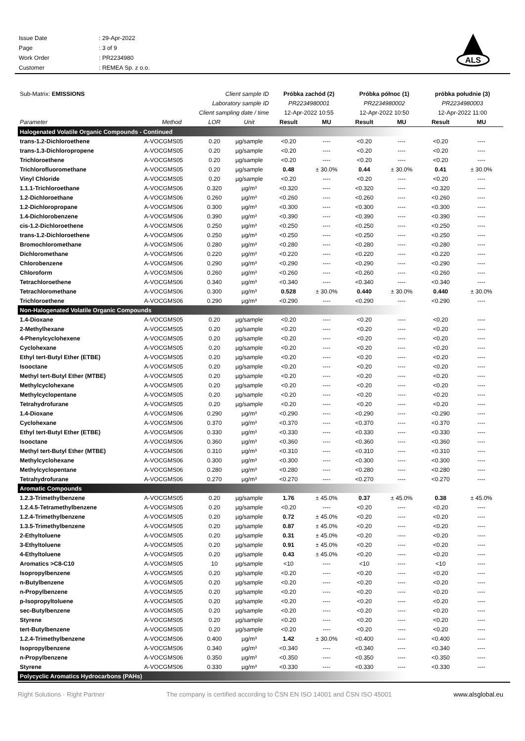| Issue Date | : 29-Apr-2022 |
| Page | : 3 of 9 |
| Work Order | : PR2234980 |
| Customer | : REMEA Sp. z o.o. |
ALS
| Sub-Matrix: EMISSIONS | | Client sample ID | | Próbka zachód (2) | | Próbka północ (1) | | próbka południe (3) | |
| Laboratory sample ID | | | | PR2234980001 | | PR2234980002 | | PR2234980003 | |
| Client sampling date / time | | | | 12-Apr-2022 10:55 | | 12-Apr-2022 10:50 | | 12-Apr-2022 11:00 | |
| Parameter | Method | LOR | Unit | Result | MU | Result | MU | Result | MU |
| Halogenated Volatile Organic Compounds - Continued | | | | | | | | | |
| trans-1.2-Dichloroethene | A-VOCGMS05 | 0.20 | µg/sample | <0.20 | ---- | <0.20 | ---- | <0.20 | ---- |
| trans-1.3-Dichloropropene | A-VOCGMS05 | 0.20 | µg/sample | <0.20 | ---- | <0.20 | ---- | <0.20 | ---- |
| Trichloroethene | A-VOCGMS05 | 0.20 | µg/sample | <0.20 | ---- | <0.20 | ---- | <0.20 | ---- |
| Trichlorofluoromethane | A-VOCGMS05 | 0.20 | µg/sample | 0.48 | ± 30.0% | 0.44 | ± 30.0% | 0.41 | ± 30.0% |
| Vinyl Chloride | A-VOCGMS05 | 0.20 | µg/sample | <0.20 | ---- | <0.20 | ---- | <0.20 | ---- |
| 1.1.1-Trichloroethane | A-VOCGMS06 | 0.320 | µg/m³ | <0.320 | ---- | <0.320 | ---- | <0.320 | ---- |
| 1.2-Dichloroethane | A-VOCGMS06 | 0.260 | µg/m³ | <0.260 | ---- | <0.260 | ---- | <0.260 | ---- |
| 1.2-Dichloropropane | A-VOCGMS06 | 0.300 | µg/m³ | <0.300 | ---- | <0.300 | ---- | <0.300 | ---- |
| 1.4-Dichlorobenzene | A-VOCGMS06 | 0.390 | µg/m³ | <0.390 | ---- | <0.390 | ---- | <0.390 | ---- |
| cis-1.2-Dichloroethene | A-VOCGMS06 | 0.250 | µg/m³ | <0.250 | ---- | <0.250 | ---- | <0.250 | ---- |
| trans-1.2-Dichloroethene | A-VOCGMS06 | 0.250 | µg/m³ | <0.250 | ---- | <0.250 | ---- | <0.250 | ---- |
| Bromochloromethane | A-VOCGMS06 | 0.280 | µg/m³ | <0.280 | ---- | <0.280 | ---- | <0.280 | ---- |
| Dichloromethane | A-VOCGMS06 | 0.220 | µg/m³ | <0.220 | ---- | <0.220 | ---- | <0.220 | ---- |
| Chlorobenzene | A-VOCGMS06 | 0.290 | µg/m³ | <0.290 | ---- | <0.290 | ---- | <0.290 | ---- |
| Chloroform | A-VOCGMS06 | 0.260 | µg/m³ | <0.260 | ---- | <0.260 | ---- | <0.260 | ---- |
| Tetrachloroethene | A-VOCGMS06 | 0.340 | µg/m³ | <0.340 | ---- | <0.340 | ---- | <0.340 | ---- |
| Tetrachloromethane | A-VOCGMS06 | 0.300 | µg/m³ | 0.528 | ± 30.0% | 0.440 | ± 30.0% | 0.440 | ± 30.0% |
| Trichloroethene | A-VOCGMS06 | 0.290 | µg/m³ | <0.290 | ---- | <0.290 | ---- | <0.290 | ---- |
| Non-Halogenated Volatile Organic Compounds | | | | | | | | | |
| 1.4-Dioxane | A-VOCGMS05 | 0.20 | µg/sample | <0.20 | ---- | <0.20 | ---- | <0.20 | ---- |
| 2-Methylhexane | A-VOCGMS05 | 0.20 | µg/sample | <0.20 | ---- | <0.20 | ---- | <0.20 | ---- |
| 4-Phenylcyclohexene | A-VOCGMS05 | 0.20 | µg/sample | <0.20 | ---- | <0.20 | ---- | <0.20 | ---- |
| Cyclohexane | A-VOCGMS05 | 0.20 | µg/sample | <0.20 | ---- | <0.20 | ---- | <0.20 | ---- |
| Ethyl tert-Butyl Ether (ETBE) | A-VOCGMS05 | 0.20 | µg/sample | <0.20 | ---- | <0.20 | ---- | <0.20 | ---- |
| Isooctane | A-VOCGMS05 | 0.20 | µg/sample | <0.20 | ---- | <0.20 | ---- | <0.20 | ---- |
| Methyl tert-Butyl Ether (MTBE) | A-VOCGMS05 | 0.20 | µg/sample | <0.20 | ---- | <0.20 | ---- | <0.20 | ---- |
| Methylcyclohexane | A-VOCGMS05 | 0.20 | µg/sample | <0.20 | ---- | <0.20 | ---- | <0.20 | ---- |
| Methylcyclopentane | A-VOCGMS05 | 0.20 | µg/sample | <0.20 | ---- | <0.20 | ---- | <0.20 | ---- |
| Tetrahydrofurane | A-VOCGMS05 | 0.20 | µg/sample | <0.20 | ---- | <0.20 | ---- | <0.20 | ---- |
| 1.4-Dioxane | A-VOCGMS06 | 0.290 | µg/m³ | <0.290 | ---- | <0.290 | ---- | <0.290 | ---- |
| Cyclohexane | A-VOCGMS06 | 0.370 | µg/m³ | <0.370 | ---- | <0.370 | ---- | <0.370 | ---- |
| Ethyl tert-Butyl Ether (ETBE) | A-VOCGMS06 | 0.330 | µg/m³ | <0.330 | ---- | <0.330 | ---- | <0.330 | ---- |
| Isooctane | A-VOCGMS06 | 0.360 | µg/m³ | <0.360 | ---- | <0.360 | ---- | <0.360 | ---- |
| Methyl tert-Butyl Ether (MTBE) | A-VOCGMS06 | 0.310 | µg/m³ | <0.310 | ---- | <0.310 | ---- | <0.310 | ---- |
| Methylcyclohexane | A-VOCGMS06 | 0.300 | µg/m³ | <0.300 | ---- | <0.300 | ---- | <0.300 | ---- |
| Methylcyclopentane | A-VOCGMS06 | 0.280 | µg/m³ | <0.280 | ---- | <0.280 | ---- | <0.280 | ---- |
| Tetrahydrofurane | A-VOCGMS06 | 0.270 | µg/m³ | <0.270 | ---- | <0.270 | ---- | <0.270 | ---- |
| Aromatic Compounds | | | | | | | | | |
| 1.2.3-Trimethylbenzene | A-VOCGMS05 | 0.20 | µg/sample | 1.76 | ± 45.0% | 0.37 | ± 45.0% | 0.38 | ± 45.0% |
| 1.2.4.5-Tetramethylbenzene | A-VOCGMS05 | 0.20 | µg/sample | <0.20 | ---- | <0.20 | ---- | <0.20 | ---- |
| 1.2.4-Trimethylbenzene | A-VOCGMS05 | 0.20 | µg/sample | 0.72 | ± 45.0% | <0.20 | ---- | <0.20 | ---- |
| 1.3.5-Trimethylbenzene | A-VOCGMS05 | 0.20 | µg/sample | 0.87 | ± 45.0% | <0.20 | ---- | <0.20 | ---- |
| 2-Ethyltoluene | A-VOCGMS05 | 0.20 | µg/sample | 0.31 | ± 45.0% | <0.20 | ---- | <0.20 | ---- |
| 3-Ethyltoluene | A-VOCGMS05 | 0.20 | µg/sample | 0.91 | ± 45.0% | <0.20 | ---- | <0.20 | ---- |
| 4-Ethyltoluene | A-VOCGMS05 | 0.20 | µg/sample | 0.43 | ± 45.0% | <0.20 | ---- | <0.20 | ---- |
| Aromatics >C8-C10 | A-VOCGMS05 | 10 | µg/sample | <10 | ---- | <10 | ---- | <10 | ---- |
| Isopropylbenzene | A-VOCGMS05 | 0.20 | µg/sample | <0.20 | ---- | <0.20 | ---- | <0.20 | ---- |
| n-Butylbenzene | A-VOCGMS05 | 0.20 | µg/sample | <0.20 | ---- | <0.20 | ---- | <0.20 | ---- |
| n-Propylbenzene | A-VOCGMS05 | 0.20 | µg/sample | <0.20 | ---- | <0.20 | ---- | <0.20 | ---- |
| p-Isopropyltoluene | A-VOCGMS05 | 0.20 | µg/sample | <0.20 | ---- | <0.20 | ---- | <0.20 | ---- |
| sec-Butylbenzene | A-VOCGMS05 | 0.20 | µg/sample | <0.20 | ---- | <0.20 | ---- | <0.20 | ---- |
| Styrene | A-VOCGMS05 | 0.20 | µg/sample | <0.20 | ---- | <0.20 | ---- | <0.20 | ---- |
| tert-Butylbenzene | A-VOCGMS05 | 0.20 | µg/sample | <0.20 | ---- | <0.20 | ---- | <0.20 | ---- |
| 1.2.4-Trimethylbenzene | A-VOCGMS06 | 0.400 | µg/m³ | 1.42 | ± 30.0% | <0.400 | ---- | <0.400 | ---- |
| Isopropylbenzene | A-VOCGMS06 | 0.340 | µg/m³ | <0.340 | ---- | <0.340 | ---- | <0.340 | ---- |
| n-Propylbenzene | A-VOCGMS06 | 0.350 | µg/m³ | <0.350 | ---- | <0.350 | ---- | <0.350 | ---- |
| Styrene | A-VOCGMS06 | 0.330 | µg/m³ | <0.330 | ---- | <0.330 | ---- | <0.330 | ---- |
| Polycyclic Aromatics Hydrocarbons (PAHs) | | | | | | | | | |
Right Solutions · Right Partner The company is certified according to ČSN EN ISO 14001 and ČSN ISO 45001 www.alsglobal.eu